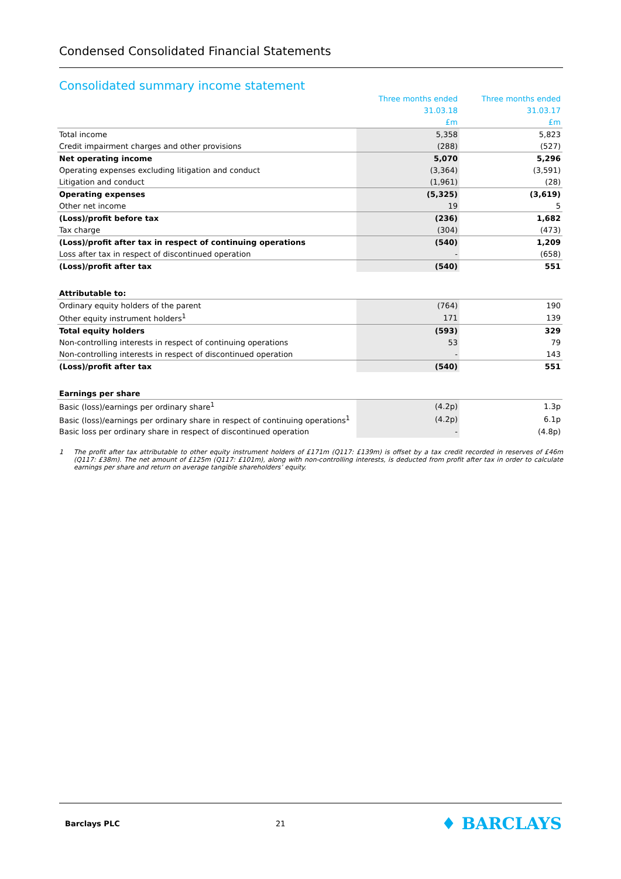Condensed Consolidated Financial Statements
Consolidated summary income statement
| | Three months ended | Three months ended |
| | 31.03.18 | 31.03.17 |
| | £m | £m |
| Total income | 5,358 | 5,823 |
| Credit impairment charges and other provisions | (288) | (527) |
| Net operating income | 5,070 | 5,296 |
| Operating expenses excluding litigation and conduct | (3,364) | (3,591) |
| Litigation and conduct | (1,961) | (28) |
| Operating expenses | (5,325) | (3,619) |
| Other net income | 19 | 5 |
| (Loss)/profit before tax | (236) | 1,682 |
| Tax charge | (304) | (473) |
| (Loss)/profit after tax in respect of continuing operations | (540) | 1,209 |
| Loss after tax in respect of discontinued operation | - | (658) |
| (Loss)/profit after tax | (540) | 551 |
| Attributable to: | | |
| Ordinary equity holders of the parent | (764) | 190 |
| Other equity instrument holders<sup>1</sup> | 171 | 139 |
| Total equity holders | (593) | 329 |
| Non-controlling interests in respect of continuing operations | 53 | 79 |
| Non-controlling interests in respect of discontinued operation | - | 143 |
| (Loss)/profit after tax | (540) | 551 |
| Earnings per share | | |
| Basic (loss)/earnings per ordinary share<sup>1</sup> | (4.2p) | 1.3p |
| Basic (loss)/earnings per ordinary share in respect of continuing operations<sup>1</sup> | (4.2p) | 6.1p |
| Basic loss per ordinary share in respect of discontinued operation | - | (4.8p) |
1 The profit after tax attributable to other equity instrument holders of £171m (Q117: £139m) is offset by a tax credit recorded in reserves of £46m (Q117: £38m). The net amount of £125m (Q117: £101m), along with non-controlling interests, is deducted from profit after tax in order to calculate earnings per share and return on average tangible shareholders’ equity.
Barclays PLC 21 ♦ BARCLAYS